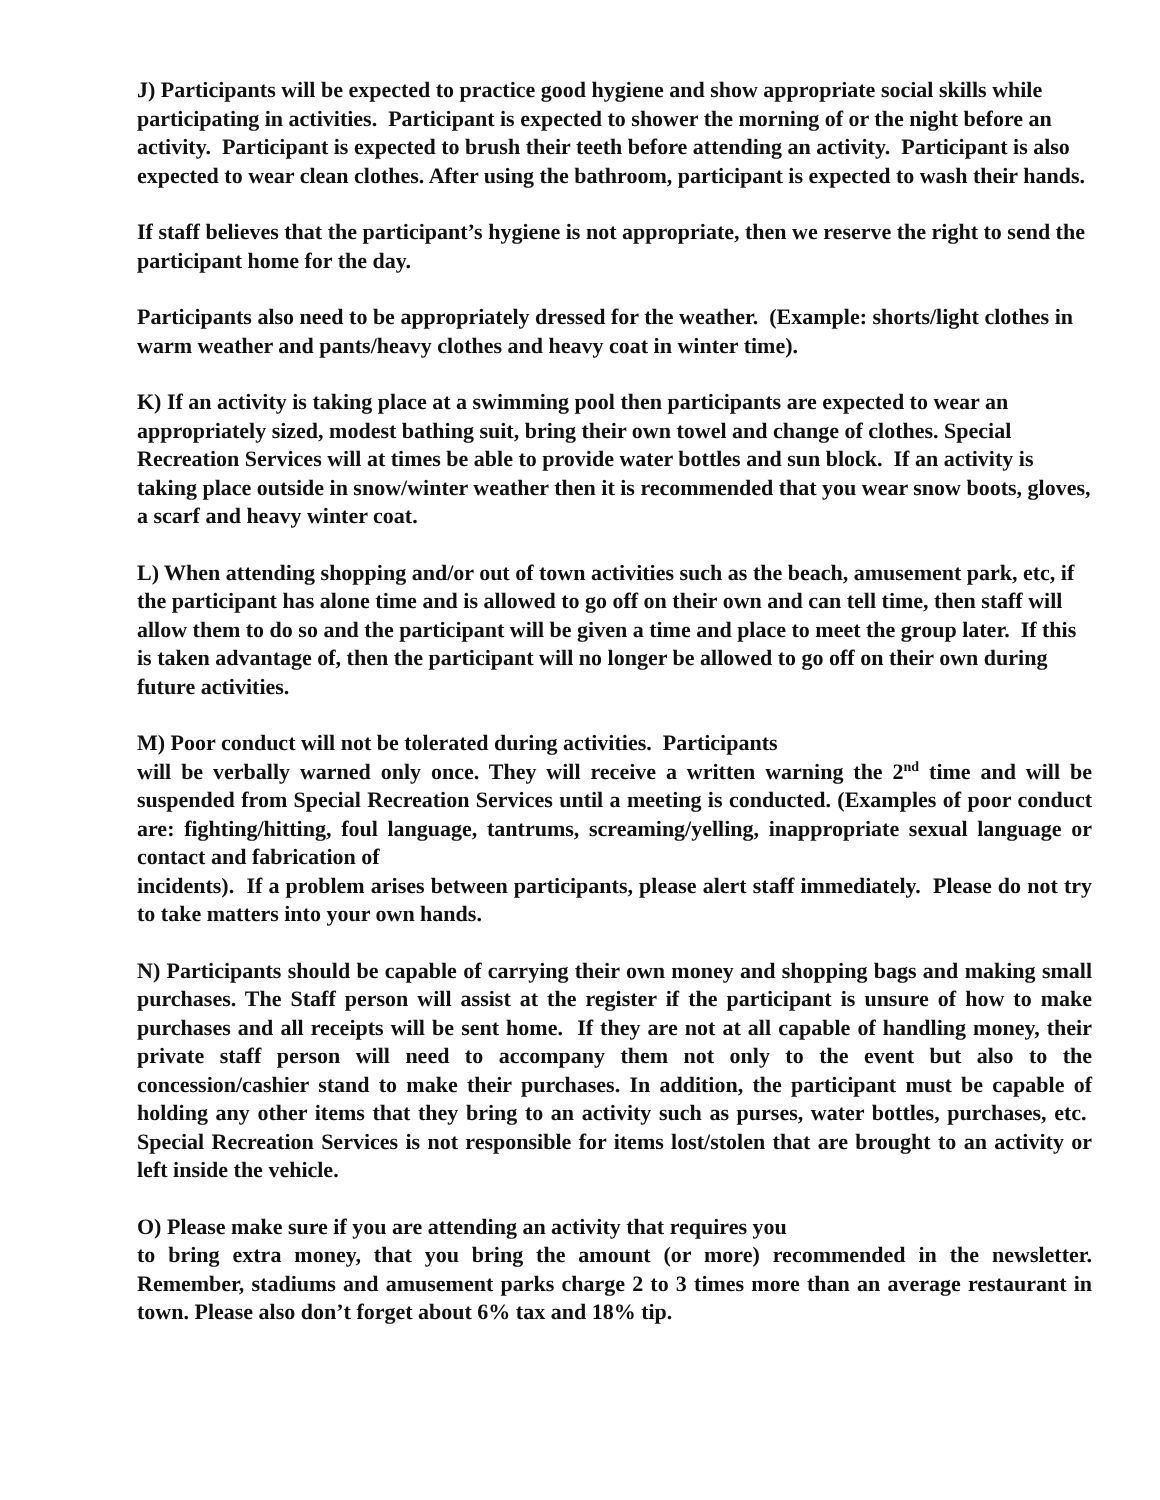J) Participants will be expected to practice good hygiene and show appropriate social skills while participating in activities. Participant is expected to shower the morning of or the night before an activity. Participant is expected to brush their teeth before attending an activity. Participant is also expected to wear clean clothes. After using the bathroom, participant is expected to wash their hands.
If staff believes that the participant’s hygiene is not appropriate, then we reserve the right to send the participant home for the day.
Participants also need to be appropriately dressed for the weather. (Example: shorts/light clothes in warm weather and pants/heavy clothes and heavy coat in winter time).
K) If an activity is taking place at a swimming pool then participants are expected to wear an appropriately sized, modest bathing suit, bring their own towel and change of clothes. Special Recreation Services will at times be able to provide water bottles and sun block. If an activity is taking place outside in snow/winter weather then it is recommended that you wear snow boots, gloves, a scarf and heavy winter coat.
L) When attending shopping and/or out of town activities such as the beach, amusement park, etc, if the participant has alone time and is allowed to go off on their own and can tell time, then staff will allow them to do so and the participant will be given a time and place to meet the group later. If this is taken advantage of, then the participant will no longer be allowed to go off on their own during future activities.
M) Poor conduct will not be tolerated during activities. Participants
will be verbally warned only once. They will receive a written warning the 2<sup>nd</sup> time and will be suspended from Special Recreation Services until a meeting is conducted. (Examples of poor conduct are: fighting/hitting, foul language, tantrums, screaming/yelling, inappropriate sexual language or contact and fabrication of
incidents). If a problem arises between participants, please alert staff immediately. Please do not try to take matters into your own hands.
N) Participants should be capable of carrying their own money and shopping bags and making small purchases. The Staff person will assist at the register if the participant is unsure of how to make purchases and all receipts will be sent home. If they are not at all capable of handling money, their private staff person will need to accompany them not only to the event but also to the concession/cashier stand to make their purchases. In addition, the participant must be capable of holding any other items that they bring to an activity such as purses, water bottles, purchases, etc. Special Recreation Services is not responsible for items lost/stolen that are brought to an activity or left inside the vehicle.
O) Please make sure if you are attending an activity that requires you
to bring extra money, that you bring the amount (or more) recommended in the newsletter. Remember, stadiums and amusement parks charge 2 to 3 times more than an average restaurant in town. Please also don’t forget about 6% tax and 18% tip.